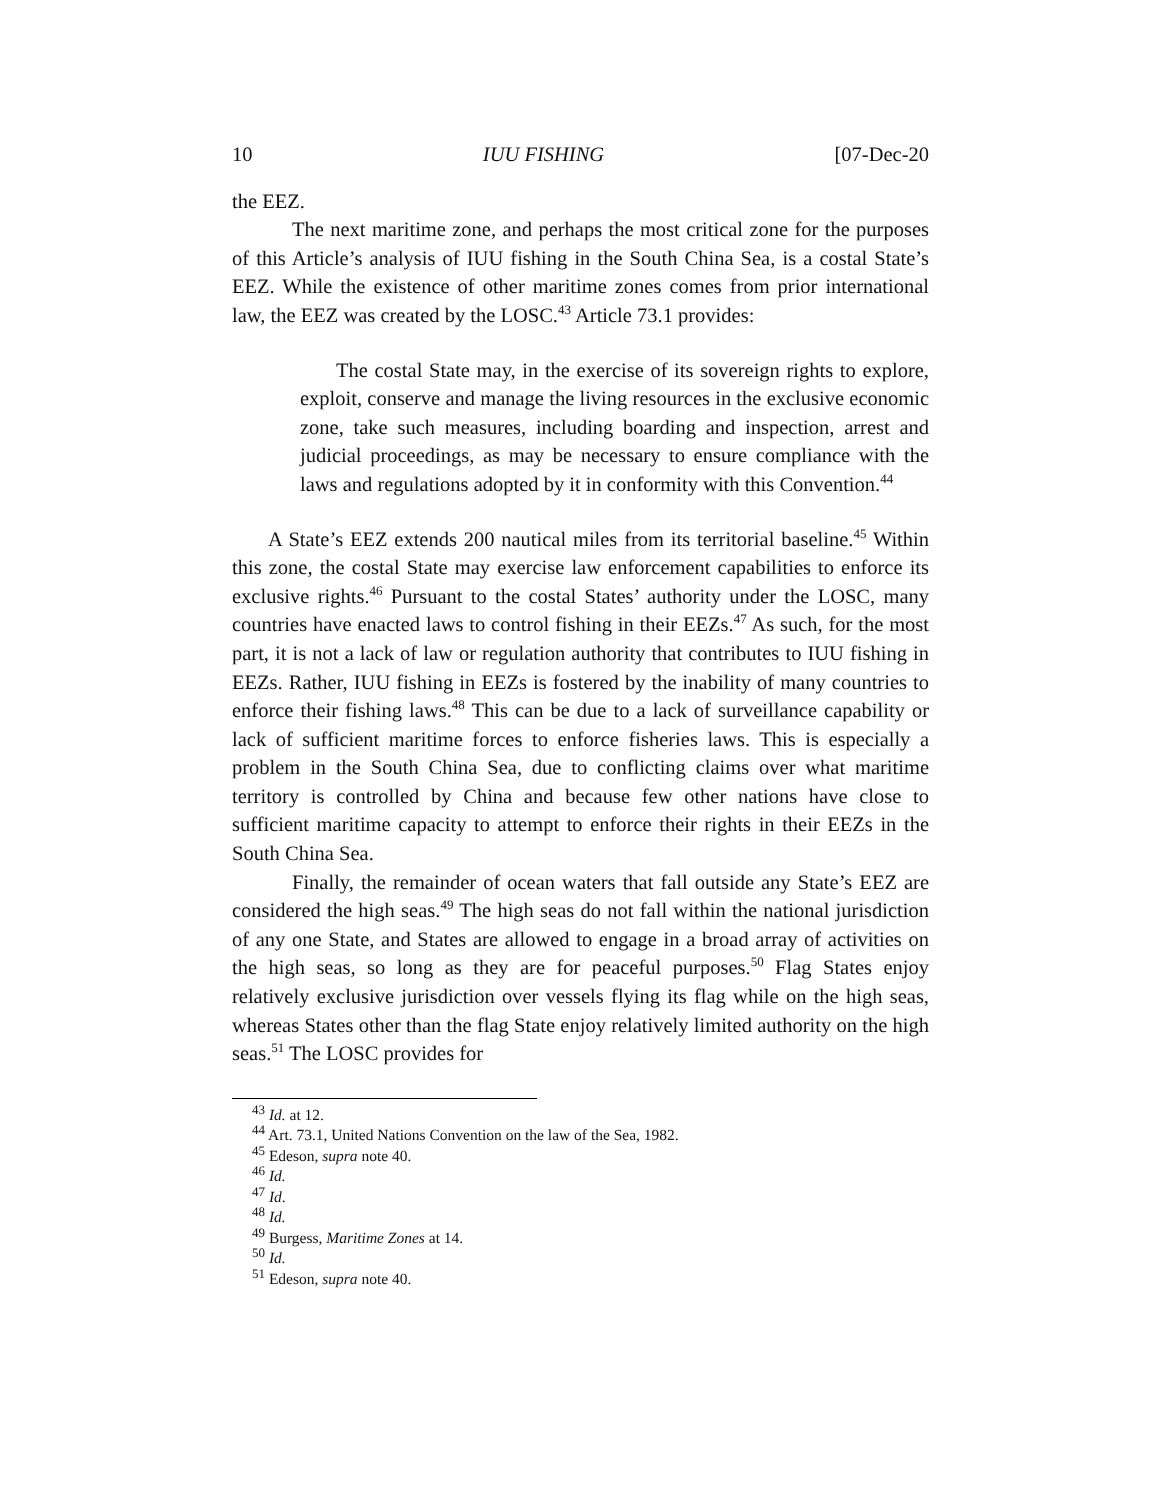10 IUU FISHING [07-Dec-20
the EEZ.
The next maritime zone, and perhaps the most critical zone for the purposes of this Article’s analysis of IUU fishing in the South China Sea, is a costal State’s EEZ. While the existence of other maritime zones comes from prior international law, the EEZ was created by the LOSC.<sup>43</sup> Article 73.1 provides:
The costal State may, in the exercise of its sovereign rights to explore, exploit, conserve and manage the living resources in the exclusive economic zone, take such measures, including boarding and inspection, arrest and judicial proceedings, as may be necessary to ensure compliance with the laws and regulations adopted by it in conformity with this Convention.<sup>44</sup>
A State’s EEZ extends 200 nautical miles from its territorial baseline.<sup>45</sup> Within this zone, the costal State may exercise law enforcement capabilities to enforce its exclusive rights.<sup>46</sup> Pursuant to the costal States’ authority under the LOSC, many countries have enacted laws to control fishing in their EEZs.<sup>47</sup> As such, for the most part, it is not a lack of law or regulation authority that contributes to IUU fishing in EEZs. Rather, IUU fishing in EEZs is fostered by the inability of many countries to enforce their fishing laws.<sup>48</sup> This can be due to a lack of surveillance capability or lack of sufficient maritime forces to enforce fisheries laws. This is especially a problem in the South China Sea, due to conflicting claims over what maritime territory is controlled by China and because few other nations have close to sufficient maritime capacity to attempt to enforce their rights in their EEZs in the South China Sea.
Finally, the remainder of ocean waters that fall outside any State’s EEZ are considered the high seas.<sup>49</sup> The high seas do not fall within the national jurisdiction of any one State, and States are allowed to engage in a broad array of activities on the high seas, so long as they are for peaceful purposes.<sup>50</sup> Flag States enjoy relatively exclusive jurisdiction over vessels flying its flag while on the high seas, whereas States other than the flag State enjoy relatively limited authority on the high seas.<sup>51</sup> The LOSC provides for
<sup>43</sup> Id. at 12.
<sup>44</sup> Art. 73.1, United Nations Convention on the law of the Sea, 1982.
<sup>45</sup> Edeson, supra note 40.
<sup>46</sup> Id.
<sup>47</sup> Id.
<sup>48</sup> Id.
<sup>49</sup> Burgess, Maritime Zones at 14.
<sup>50</sup> Id.
<sup>51</sup> Edeson, supra note 40.